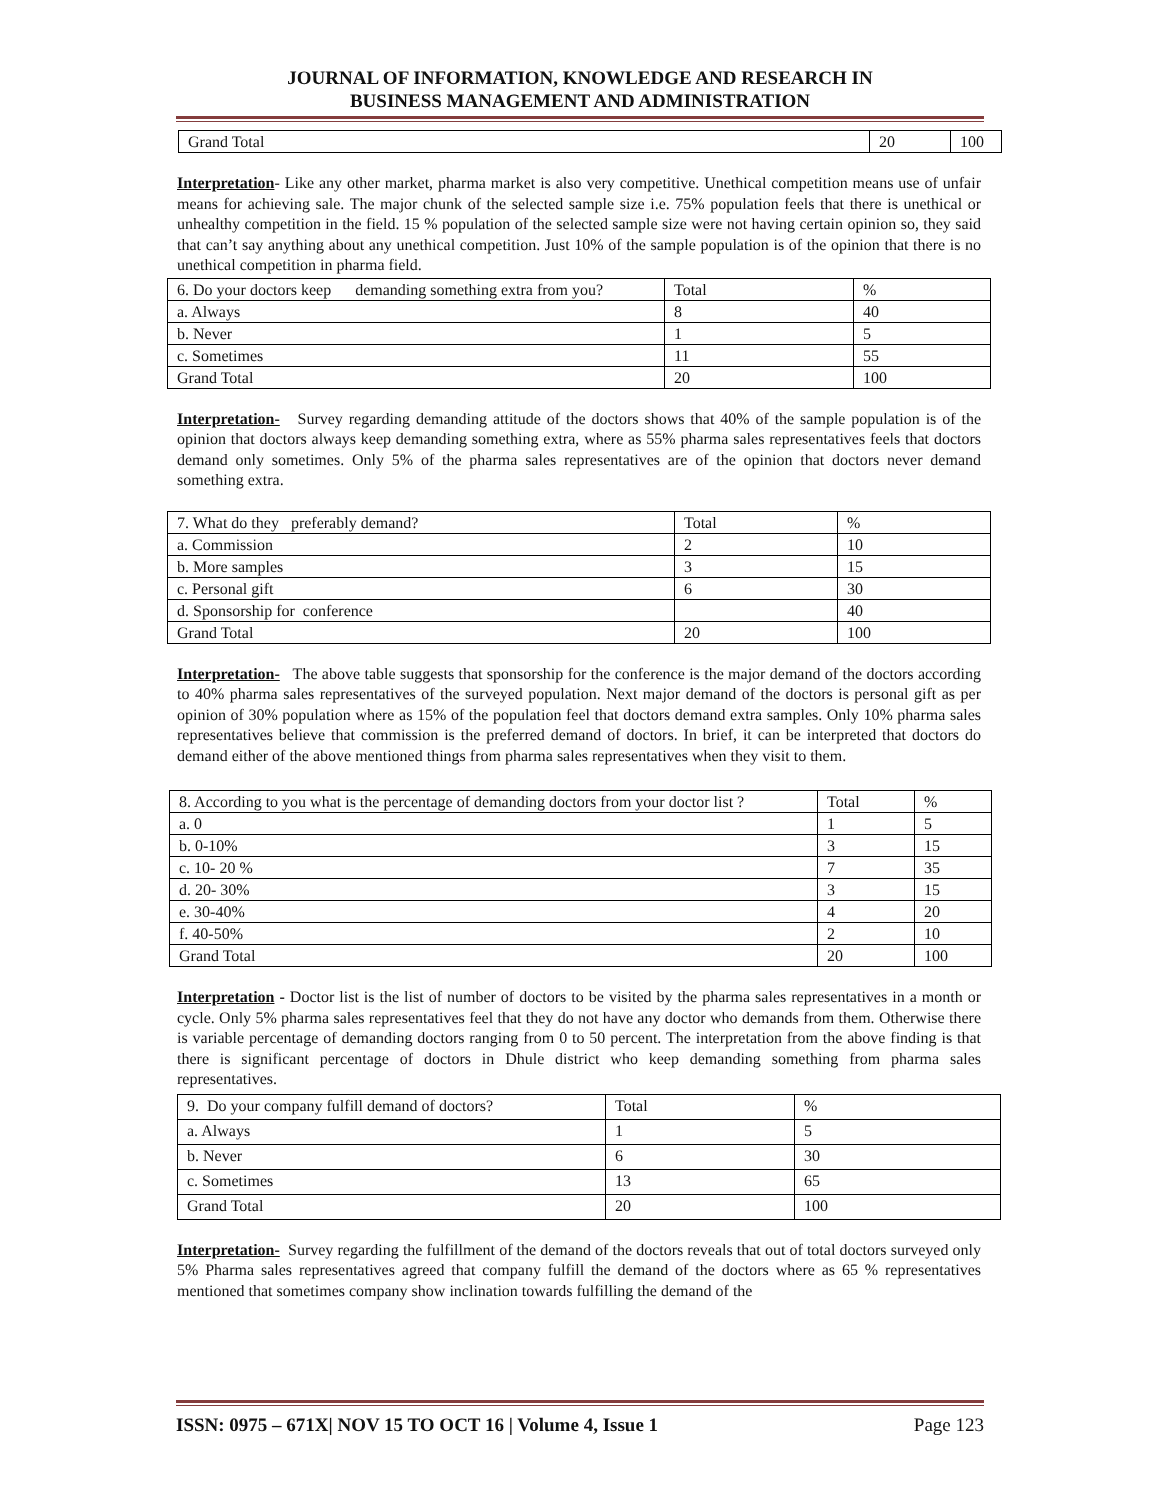JOURNAL OF INFORMATION, KNOWLEDGE AND RESEARCH IN
BUSINESS MANAGEMENT AND ADMINISTRATION
| Grand Total | 20 | 100 |
Interpretation- Like any other market, pharma market is also very competitive. Unethical competition means use of unfair means for achieving sale. The major chunk of the selected sample size i.e. 75% population feels that there is unethical or unhealthy competition in the field. 15 % population of the selected sample size were not having certain opinion so, they said that can’t say anything about any unethical competition. Just 10% of the sample population is of the opinion that there is no unethical competition in pharma field.
| 6. Do your doctors keep demanding something extra from you? | Total | % |
| a. Always | 8 | 40 |
| b. Never | 1 | 5 |
| c. Sometimes | 11 | 55 |
| Grand Total | 20 | 100 |
Interpretation- Survey regarding demanding attitude of the doctors shows that 40% of the sample population is of the opinion that doctors always keep demanding something extra, where as 55% pharma sales representatives feels that doctors demand only sometimes. Only 5% of the pharma sales representatives are of the opinion that doctors never demand something extra.
| 7. What do they preferably demand? | Total | % |
| a. Commission | 2 | 10 |
| b. More samples | 3 | 15 |
| c. Personal gift | 6 | 30 |
| d. Sponsorship for conference | | 40 |
| Grand Total | 20 | 100 |
Interpretation- The above table suggests that sponsorship for the conference is the major demand of the doctors according to 40% pharma sales representatives of the surveyed population. Next major demand of the doctors is personal gift as per opinion of 30% population where as 15% of the population feel that doctors demand extra samples. Only 10% pharma sales representatives believe that commission is the preferred demand of doctors. In brief, it can be interpreted that doctors do demand either of the above mentioned things from pharma sales representatives when they visit to them.
| 8. According to you what is the percentage of demanding doctors from your doctor list ? | Total | % |
| a. 0 | 1 | 5 |
| b. 0-10% | 3 | 15 |
| c. 10- 20 % | 7 | 35 |
| d. 20- 30% | 3 | 15 |
| e. 30-40% | 4 | 20 |
| f. 40-50% | 2 | 10 |
| Grand Total | 20 | 100 |
Interpretation - Doctor list is the list of number of doctors to be visited by the pharma sales representatives in a month or cycle. Only 5% pharma sales representatives feel that they do not have any doctor who demands from them. Otherwise there is variable percentage of demanding doctors ranging from 0 to 50 percent. The interpretation from the above finding is that there is significant percentage of doctors in Dhule district who keep demanding something from pharma sales representatives.
| 9. Do your company fulfill demand of doctors? | Total | % |
| a. Always | 1 | 5 |
| b. Never | 6 | 30 |
| c. Sometimes | 13 | 65 |
| Grand Total | 20 | 100 |
Interpretation- Survey regarding the fulfillment of the demand of the doctors reveals that out of total doctors surveyed only 5% Pharma sales representatives agreed that company fulfill the demand of the doctors where as 65 % representatives mentioned that sometimes company show inclination towards fulfilling the demand of the
ISSN: 0975 – 671X| NOV 15 TO OCT 16 | Volume 4, Issue 1 Page 123